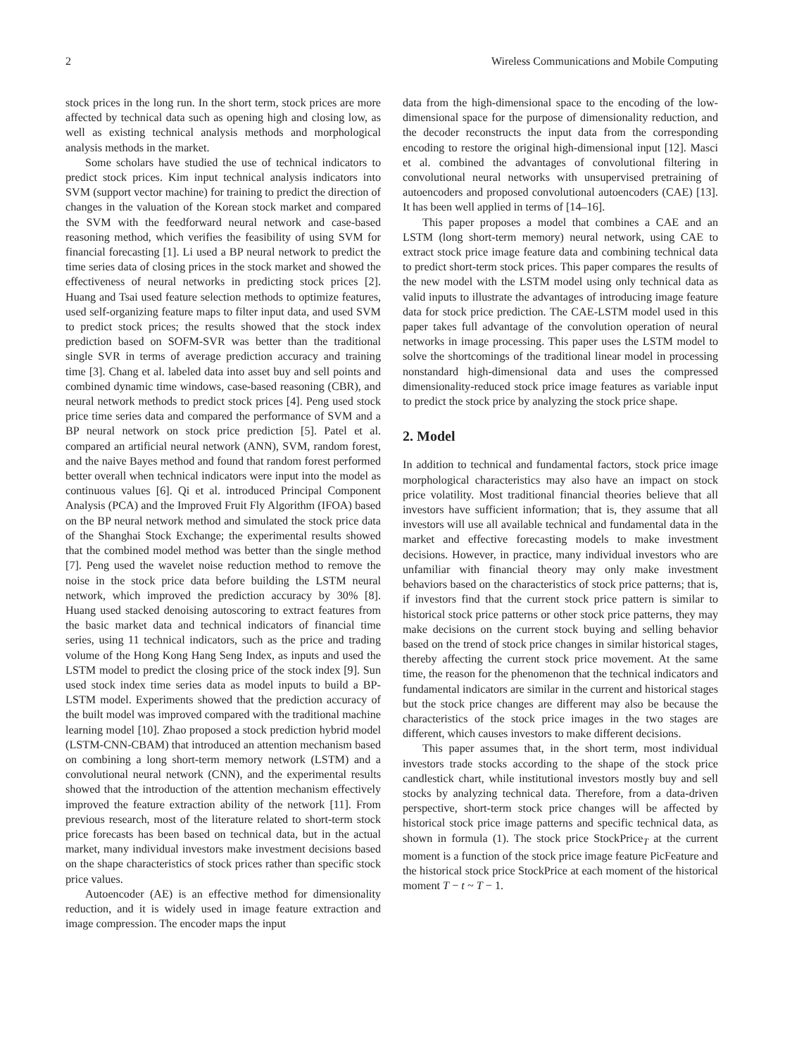2 Wireless Communications and Mobile Computing
stock prices in the long run. In the short term, stock prices are more affected by technical data such as opening high and closing low, as well as existing technical analysis methods and morphological analysis methods in the market.
Some scholars have studied the use of technical indicators to predict stock prices. Kim input technical analysis indicators into SVM (support vector machine) for training to predict the direction of changes in the valuation of the Korean stock market and compared the SVM with the feedforward neural network and case-based reasoning method, which verifies the feasibility of using SVM for financial forecasting [1]. Li used a BP neural network to predict the time series data of closing prices in the stock market and showed the effectiveness of neural networks in predicting stock prices [2]. Huang and Tsai used feature selection methods to optimize features, used self-organizing feature maps to filter input data, and used SVM to predict stock prices; the results showed that the stock index prediction based on SOFM-SVR was better than the traditional single SVR in terms of average prediction accuracy and training time [3]. Chang et al. labeled data into asset buy and sell points and combined dynamic time windows, case-based reasoning (CBR), and neural network methods to predict stock prices [4]. Peng used stock price time series data and compared the performance of SVM and a BP neural network on stock price prediction [5]. Patel et al. compared an artificial neural network (ANN), SVM, random forest, and the naive Bayes method and found that random forest performed better overall when technical indicators were input into the model as continuous values [6]. Qi et al. introduced Principal Component Analysis (PCA) and the Improved Fruit Fly Algorithm (IFOA) based on the BP neural network method and simulated the stock price data of the Shanghai Stock Exchange; the experimental results showed that the combined model method was better than the single method [7]. Peng used the wavelet noise reduction method to remove the noise in the stock price data before building the LSTM neural network, which improved the prediction accuracy by 30% [8]. Huang used stacked denoising autoscoring to extract features from the basic market data and technical indicators of financial time series, using 11 technical indicators, such as the price and trading volume of the Hong Kong Hang Seng Index, as inputs and used the LSTM model to predict the closing price of the stock index [9]. Sun used stock index time series data as model inputs to build a BP-LSTM model. Experiments showed that the prediction accuracy of the built model was improved compared with the traditional machine learning model [10]. Zhao proposed a stock prediction hybrid model (LSTM-CNN-CBAM) that introduced an attention mechanism based on combining a long short-term memory network (LSTM) and a convolutional neural network (CNN), and the experimental results showed that the introduction of the attention mechanism effectively improved the feature extraction ability of the network [11]. From previous research, most of the literature related to short-term stock price forecasts has been based on technical data, but in the actual market, many individual investors make investment decisions based on the shape characteristics of stock prices rather than specific stock price values.
Autoencoder (AE) is an effective method for dimensionality reduction, and it is widely used in image feature extraction and image compression. The encoder maps the input
data from the high-dimensional space to the encoding of the low-dimensional space for the purpose of dimensionality reduction, and the decoder reconstructs the input data from the corresponding encoding to restore the original high-dimensional input [12]. Masci et al. combined the advantages of convolutional filtering in convolutional neural networks with unsupervised pretraining of autoencoders and proposed convolutional autoencoders (CAE) [13]. It has been well applied in terms of [14–16].
This paper proposes a model that combines a CAE and an LSTM (long short-term memory) neural network, using CAE to extract stock price image feature data and combining technical data to predict short-term stock prices. This paper compares the results of the new model with the LSTM model using only technical data as valid inputs to illustrate the advantages of introducing image feature data for stock price prediction. The CAE-LSTM model used in this paper takes full advantage of the convolution operation of neural networks in image processing. This paper uses the LSTM model to solve the shortcomings of the traditional linear model in processing nonstandard high-dimensional data and uses the compressed dimensionality-reduced stock price image features as variable input to predict the stock price by analyzing the stock price shape.
2. Model
In addition to technical and fundamental factors, stock price image morphological characteristics may also have an impact on stock price volatility. Most traditional financial theories believe that all investors have sufficient information; that is, they assume that all investors will use all available technical and fundamental data in the market and effective forecasting models to make investment decisions. However, in practice, many individual investors who are unfamiliar with financial theory may only make investment behaviors based on the characteristics of stock price patterns; that is, if investors find that the current stock price pattern is similar to historical stock price patterns or other stock price patterns, they may make decisions on the current stock buying and selling behavior based on the trend of stock price changes in similar historical stages, thereby affecting the current stock price movement. At the same time, the reason for the phenomenon that the technical indicators and fundamental indicators are similar in the current and historical stages but the stock price changes are different may also be because the characteristics of the stock price images in the two stages are different, which causes investors to make different decisions.
This paper assumes that, in the short term, most individual investors trade stocks according to the shape of the stock price candlestick chart, while institutional investors mostly buy and sell stocks by analyzing technical data. Therefore, from a data-driven perspective, short-term stock price changes will be affected by historical stock price image patterns and specific technical data, as shown in formula (1). The stock price StockPrice<sub>T</sub> at the current moment is a function of the stock price image feature PicFeature and the historical stock price StockPrice at each moment of the historical moment T − t ~ T − 1.